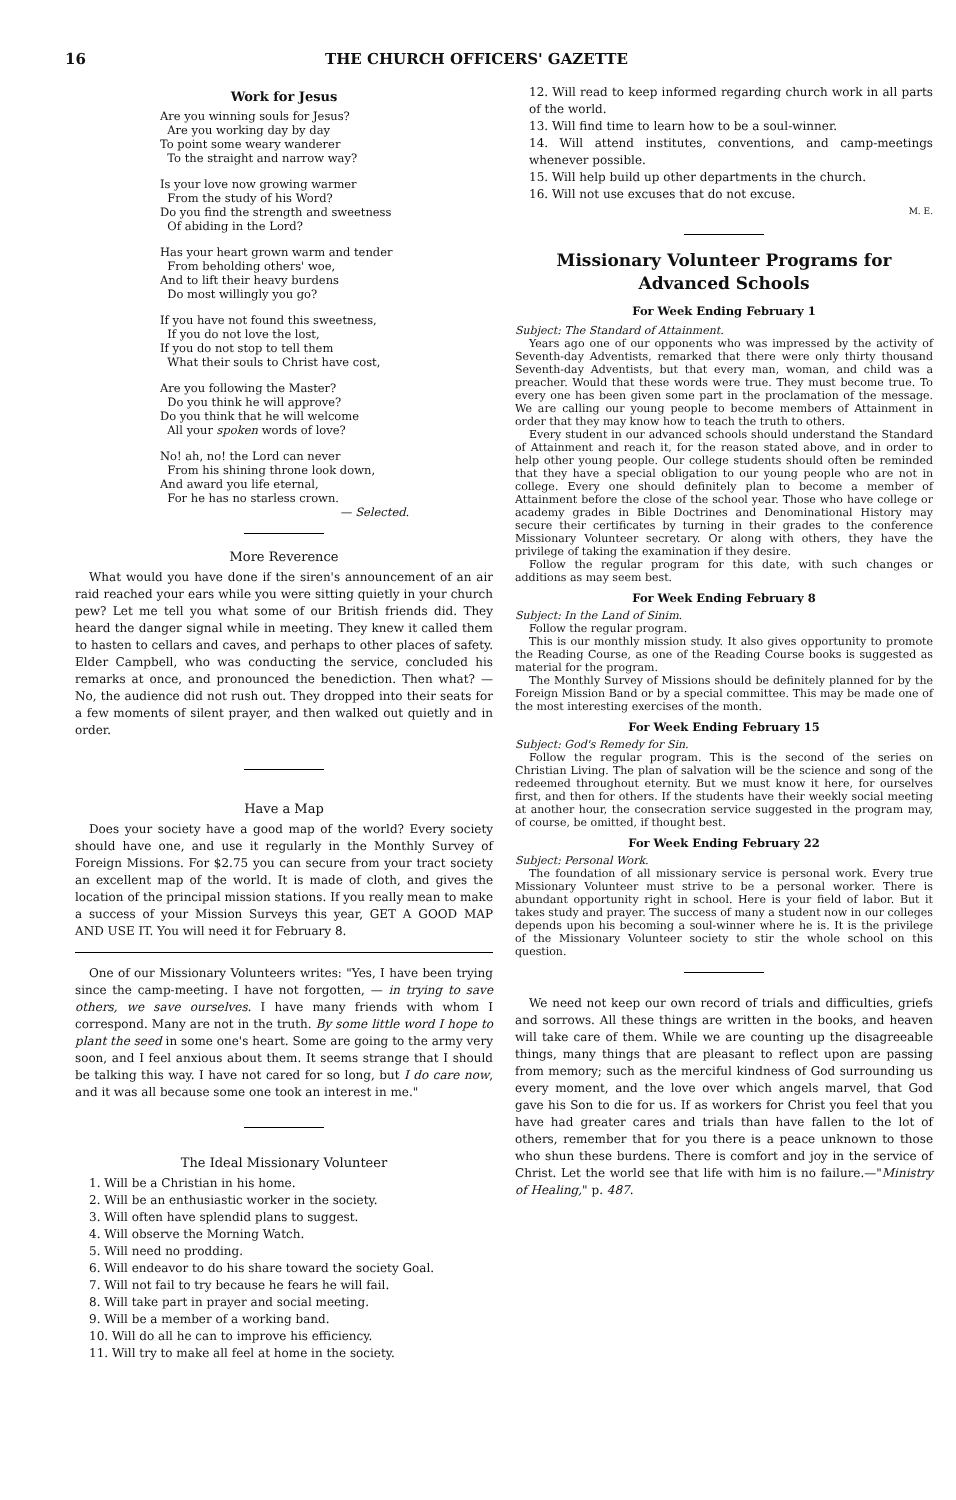16 THE CHURCH OFFICERS' GAZETTE
Work for Jesus
Are you winning souls for Jesus?
Are you working day by day
To point some weary wanderer
To the straight and narrow way?
Is your love now growing warmer
From the study of his Word?
Do you find the strength and sweetness
Of abiding in the Lord?
Has your heart grown warm and tender
From beholding others' woe,
And to lift their heavy burdens
Do most willingly you go?
If you have not found this sweetness,
If you do not love the lost,
If you do not stop to tell them
What their souls to Christ have cost,
Are you following the Master?
Do you think he will approve?
Do you think that he will welcome
All your spoken words of love?
No! ah, no! the Lord can never
From his shining throne look down,
And award you life eternal,
For he has no starless crown.
— Selected.
More Reverence
What would you have done if the siren's announcement of an air raid reached your ears while you were sitting quietly in your church pew? Let me tell you what some of our British friends did. They heard the danger signal while in meeting. They knew it called them to hasten to cellars and caves, and perhaps to other places of safety. Elder Campbell, who was conducting the service, concluded his remarks at once, and pronounced the benediction. Then what? — No, the audience did not rush out. They dropped into their seats for a few moments of silent prayer, and then walked out quietly and in order.
Have a Map
Does your society have a good map of the world? Every society should have one, and use it regularly in the Monthly Survey of Foreign Missions. For $2.75 you can secure from your tract society an excellent map of the world. It is made of cloth, and gives the location of the principal mission stations. If you really mean to make a success of your Mission Surveys this year, GET A GOOD MAP AND USE IT. You will need it for February 8.
One of our Missionary Volunteers writes: "Yes, I have been trying since the camp-meeting. I have not forgotten, — in trying to save others, we save ourselves. I have many friends with whom I correspond. Many are not in the truth. By some little word I hope to plant the seed in some one's heart. Some are going to the army very soon, and I feel anxious about them. It seems strange that I should be talking this way. I have not cared for so long, but I do care now, and it was all because some one took an interest in me."
The Ideal Missionary Volunteer
1. Will be a Christian in his home.
2. Will be an enthusiastic worker in the society.
3. Will often have splendid plans to suggest.
4. Will observe the Morning Watch.
5. Will need no prodding.
6. Will endeavor to do his share toward the society Goal.
7. Will not fail to try because he fears he will fail.
8. Will take part in prayer and social meeting.
9. Will be a member of a working band.
10. Will do all he can to improve his efficiency.
11. Will try to make all feel at home in the society.
12. Will read to keep informed regarding church work in all parts of the world.
13. Will find time to learn how to be a soul-winner.
14. Will attend institutes, conventions, and camp-meetings whenever possible.
15. Will help build up other departments in the church.
16. Will not use excuses that do not excuse.
M. E.
Missionary Volunteer Programs for Advanced Schools
For Week Ending February 1
Subject: The Standard of Attainment.
Years ago one of our opponents who was impressed by the activity of Seventh-day Adventists, remarked that there were only thirty thousand Seventh-day Adventists, but that every man, woman, and child was a preacher. Would that these words were true. They must become true. To every one has been given some part in the proclamation of the message. We are calling our young people to become members of Attainment in order that they may know how to teach the truth to others.
Every student in our advanced schools should understand the Standard of Attainment and reach it, for the reason stated above, and in order to help other young people. Our college students should often be reminded that they have a special obligation to our young people who are not in college. Every one should definitely plan to become a member of Attainment before the close of the school year. Those who have college or academy grades in Bible Doctrines and Denominational History may secure their certificates by turning in their grades to the conference Missionary Volunteer secretary. Or along with others, they have the privilege of taking the examination if they desire.
Follow the regular program for this date, with such changes or additions as may seem best.
For Week Ending February 8
Subject: In the Land of Sinim.
Follow the regular program.
This is our monthly mission study. It also gives opportunity to promote the Reading Course, as one of the Reading Course books is suggested as material for the program.
The Monthly Survey of Missions should be definitely planned for by the Foreign Mission Band or by a special committee. This may be made one of the most interesting exercises of the month.
For Week Ending February 15
Subject: God's Remedy for Sin.
Follow the regular program. This is the second of the series on Christian Living. The plan of salvation will be the science and song of the redeemed throughout eternity. But we must know it here, for ourselves first, and then for others. If the students have their weekly social meeting at another hour, the consecration service suggested in the program may, of course, be omitted, if thought best.
For Week Ending February 22
Subject: Personal Work.
The foundation of all missionary service is personal work. Every true Missionary Volunteer must strive to be a personal worker. There is abundant opportunity right in school. Here is your field of labor. But it takes study and prayer. The success of many a student now in our colleges depends upon his becoming a soul-winner where he is. It is the privilege of the Missionary Volunteer society to stir the whole school on this question.
We need not keep our own record of trials and difficulties, griefs and sorrows. All these things are written in the books, and heaven will take care of them. While we are counting up the disagreeable things, many things that are pleasant to reflect upon are passing from memory; such as the merciful kindness of God surrounding us every moment, and the love over which angels marvel, that God gave his Son to die for us. If as workers for Christ you feel that you have had greater cares and trials than have fallen to the lot of others, remember that for you there is a peace unknown to those who shun these burdens. There is comfort and joy in the service of Christ. Let the world see that life with him is no failure.—"Ministry of Healing," p. 487.